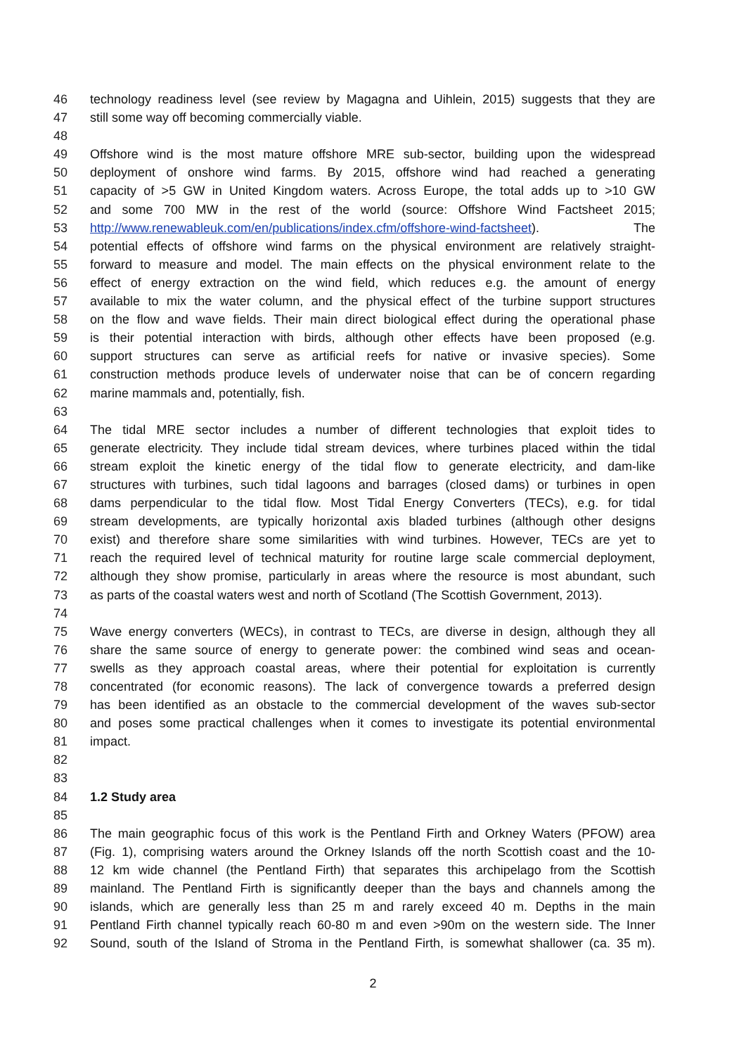46 technology readiness level (see review by Magagna and Uihlein, 2015) suggests that they are
47 still some way off becoming commercially viable.
48
49 Offshore wind is the most mature offshore MRE sub-sector, building upon the widespread
50 deployment of onshore wind farms. By 2015, offshore wind had reached a generating
51 capacity of >5 GW in United Kingdom waters. Across Europe, the total adds up to >10 GW
52 and some 700 MW in the rest of the world (source: Offshore Wind Factsheet 2015;
53 http://www.renewableuk.com/en/publications/index.cfm/offshore-wind-factsheet). The
54 potential effects of offshore wind farms on the physical environment are relatively straight-
55 forward to measure and model. The main effects on the physical environment relate to the
56 effect of energy extraction on the wind field, which reduces e.g. the amount of energy
57 available to mix the water column, and the physical effect of the turbine support structures
58 on the flow and wave fields. Their main direct biological effect during the operational phase
59 is their potential interaction with birds, although other effects have been proposed (e.g.
60 support structures can serve as artificial reefs for native or invasive species). Some
61 construction methods produce levels of underwater noise that can be of concern regarding
62 marine mammals and, potentially, fish.
63
64 The tidal MRE sector includes a number of different technologies that exploit tides to
65 generate electricity. They include tidal stream devices, where turbines placed within the tidal
66 stream exploit the kinetic energy of the tidal flow to generate electricity, and dam-like
67 structures with turbines, such tidal lagoons and barrages (closed dams) or turbines in open
68 dams perpendicular to the tidal flow. Most Tidal Energy Converters (TECs), e.g. for tidal
69 stream developments, are typically horizontal axis bladed turbines (although other designs
70 exist) and therefore share some similarities with wind turbines. However, TECs are yet to
71 reach the required level of technical maturity for routine large scale commercial deployment,
72 although they show promise, particularly in areas where the resource is most abundant, such
73 as parts of the coastal waters west and north of Scotland (The Scottish Government, 2013).
74
75 Wave energy converters (WECs), in contrast to TECs, are diverse in design, although they all
76 share the same source of energy to generate power: the combined wind seas and ocean-
77 swells as they approach coastal areas, where their potential for exploitation is currently
78 concentrated (for economic reasons). The lack of convergence towards a preferred design
79 has been identified as an obstacle to the commercial development of the waves sub-sector
80 and poses some practical challenges when it comes to investigate its potential environmental
81 impact.
82
83
84 1.2 Study area
85
86 The main geographic focus of this work is the Pentland Firth and Orkney Waters (PFOW) area
87 (Fig. 1), comprising waters around the Orkney Islands off the north Scottish coast and the 10-
88 12 km wide channel (the Pentland Firth) that separates this archipelago from the Scottish
89 mainland. The Pentland Firth is significantly deeper than the bays and channels among the
90 islands, which are generally less than 25 m and rarely exceed 40 m. Depths in the main
91 Pentland Firth channel typically reach 60-80 m and even >90m on the western side. The Inner
92 Sound, south of the Island of Stroma in the Pentland Firth, is somewhat shallower (ca. 35 m).
2